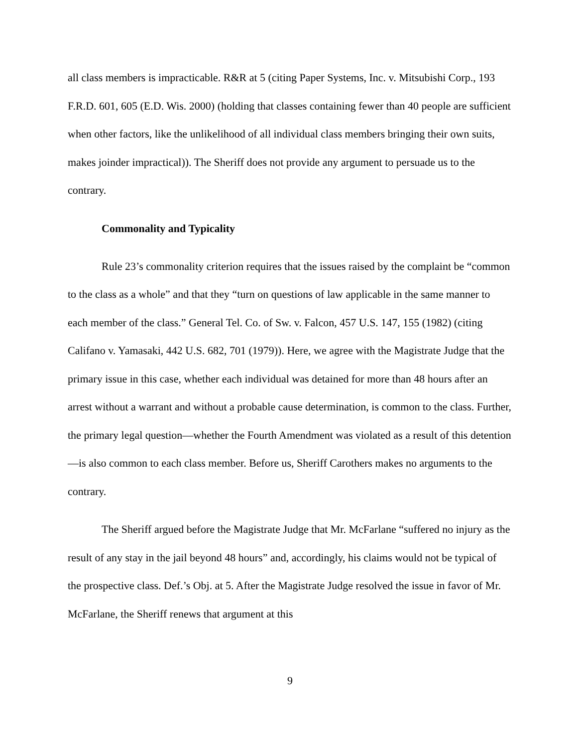all class members is impracticable. R&R at 5 (citing Paper Systems, Inc. v. Mitsubishi Corp., 193 F.R.D. 601, 605 (E.D. Wis. 2000) (holding that classes containing fewer than 40 people are sufficient when other factors, like the unlikelihood of all individual class members bringing their own suits, makes joinder impractical)). The Sheriff does not provide any argument to persuade us to the contrary.
Commonality and Typicality
Rule 23’s commonality criterion requires that the issues raised by the complaint be “common to the class as a whole” and that they “turn on questions of law applicable in the same manner to each member of the class.” General Tel. Co. of Sw. v. Falcon, 457 U.S. 147, 155 (1982) (citing Califano v. Yamasaki, 442 U.S. 682, 701 (1979)). Here, we agree with the Magistrate Judge that the primary issue in this case, whether each individual was detained for more than 48 hours after an arrest without a warrant and without a probable cause determination, is common to the class. Further, the primary legal question—whether the Fourth Amendment was violated as a result of this detention—is also common to each class member. Before us, Sheriff Carothers makes no arguments to the contrary.
The Sheriff argued before the Magistrate Judge that Mr. McFarlane “suffered no injury as the result of any stay in the jail beyond 48 hours” and, accordingly, his claims would not be typical of the prospective class. Def.’s Obj. at 5. After the Magistrate Judge resolved the issue in favor of Mr. McFarlane, the Sheriff renews that argument at this
9